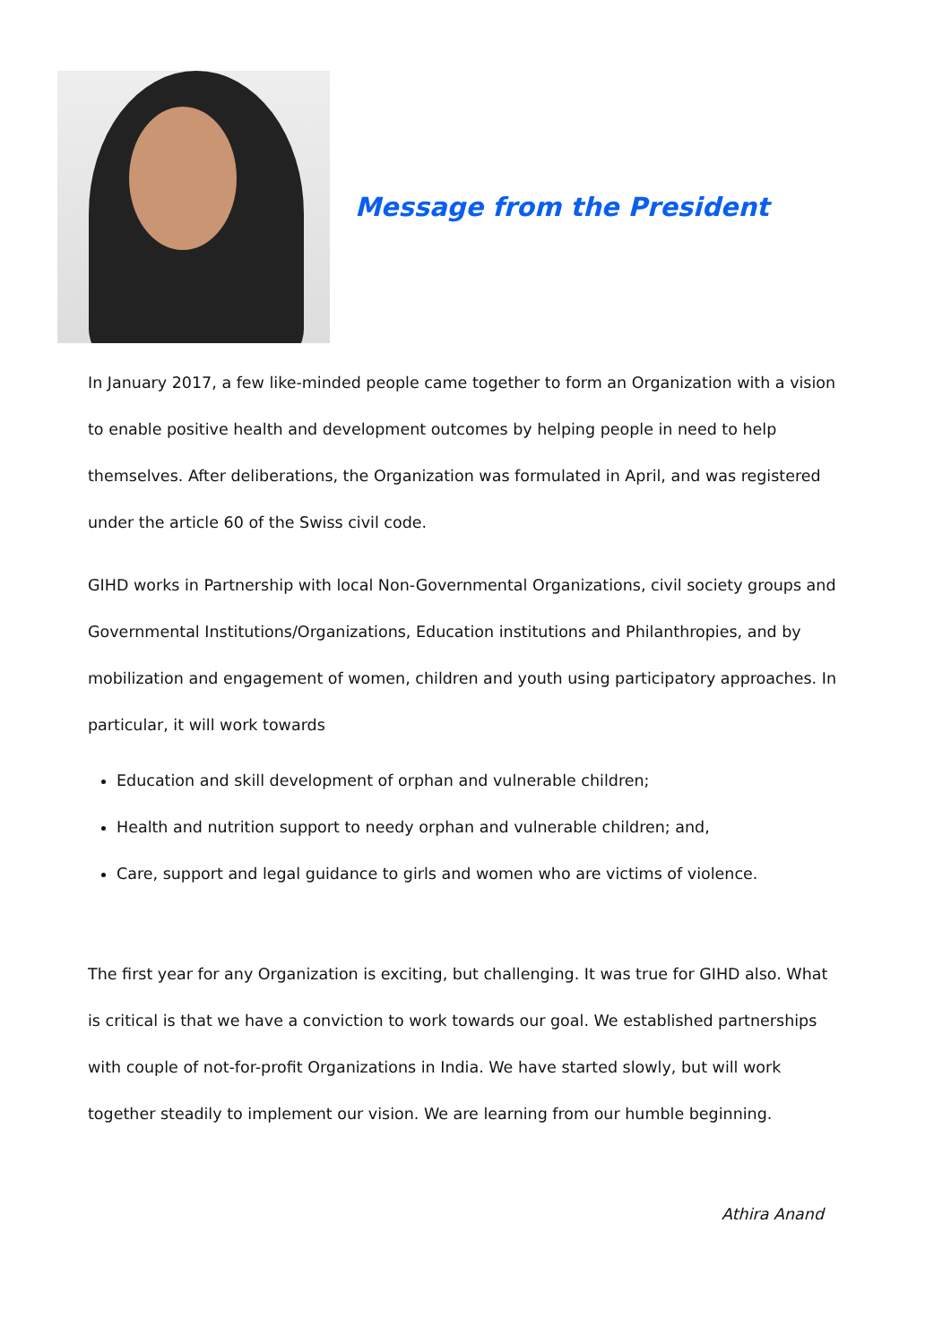Message from the President
In January 2017, a few like-minded people came together to form an Organization with a vision to enable positive health and development outcomes by helping people in need to help themselves. After deliberations, the Organization was formulated in April, and was registered under the article 60 of the Swiss civil code.
GIHD works in Partnership with local Non-Governmental Organizations, civil society groups and Governmental Institutions/Organizations, Education institutions and Philanthropies, and by mobilization and engagement of women, children and youth using participatory approaches. In particular, it will work towards
Education and skill development of orphan and vulnerable children;
Health and nutrition support to needy orphan and vulnerable children; and,
Care, support and legal guidance to girls and women who are victims of violence.
The first year for any Organization is exciting, but challenging. It was true for GIHD also. What is critical is that we have a conviction to work towards our goal. We established partnerships with couple of not-for-profit Organizations in India. We have started slowly, but will work together steadily to implement our vision. We are learning from our humble beginning.
Athira Anand